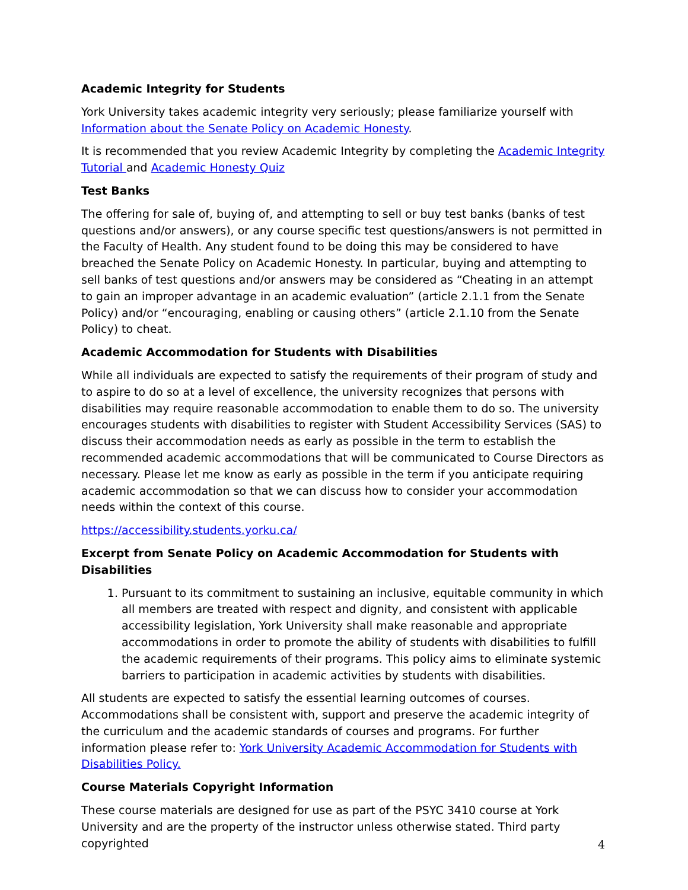Academic Integrity for Students
York University takes academic integrity very seriously; please familiarize yourself with Information about the Senate Policy on Academic Honesty.
It is recommended that you review Academic Integrity by completing the Academic Integrity Tutorial and Academic Honesty Quiz
Test Banks
The offering for sale of, buying of, and attempting to sell or buy test banks (banks of test questions and/or answers), or any course specific test questions/answers is not permitted in the Faculty of Health. Any student found to be doing this may be considered to have breached the Senate Policy on Academic Honesty. In particular, buying and attempting to sell banks of test questions and/or answers may be considered as “Cheating in an attempt to gain an improper advantage in an academic evaluation” (article 2.1.1 from the Senate Policy) and/or “encouraging, enabling or causing others” (article 2.1.10 from the Senate Policy) to cheat.
Academic Accommodation for Students with Disabilities
While all individuals are expected to satisfy the requirements of their program of study and to aspire to do so at a level of excellence, the university recognizes that persons with disabilities may require reasonable accommodation to enable them to do so. The university encourages students with disabilities to register with Student Accessibility Services (SAS) to discuss their accommodation needs as early as possible in the term to establish the recommended academic accommodations that will be communicated to Course Directors as necessary. Please let me know as early as possible in the term if you anticipate requiring academic accommodation so that we can discuss how to consider your accommodation needs within the context of this course.
https://accessibility.students.yorku.ca/
Excerpt from Senate Policy on Academic Accommodation for Students with Disabilities
1. Pursuant to its commitment to sustaining an inclusive, equitable community in which all members are treated with respect and dignity, and consistent with applicable accessibility legislation, York University shall make reasonable and appropriate accommodations in order to promote the ability of students with disabilities to fulfill the academic requirements of their programs. This policy aims to eliminate systemic barriers to participation in academic activities by students with disabilities.
All students are expected to satisfy the essential learning outcomes of courses. Accommodations shall be consistent with, support and preserve the academic integrity of the curriculum and the academic standards of courses and programs. For further information please refer to: York University Academic Accommodation for Students with Disabilities Policy.
Course Materials Copyright Information
These course materials are designed for use as part of the PSYC 3410 course at York University and are the property of the instructor unless otherwise stated. Third party copyrighted
4